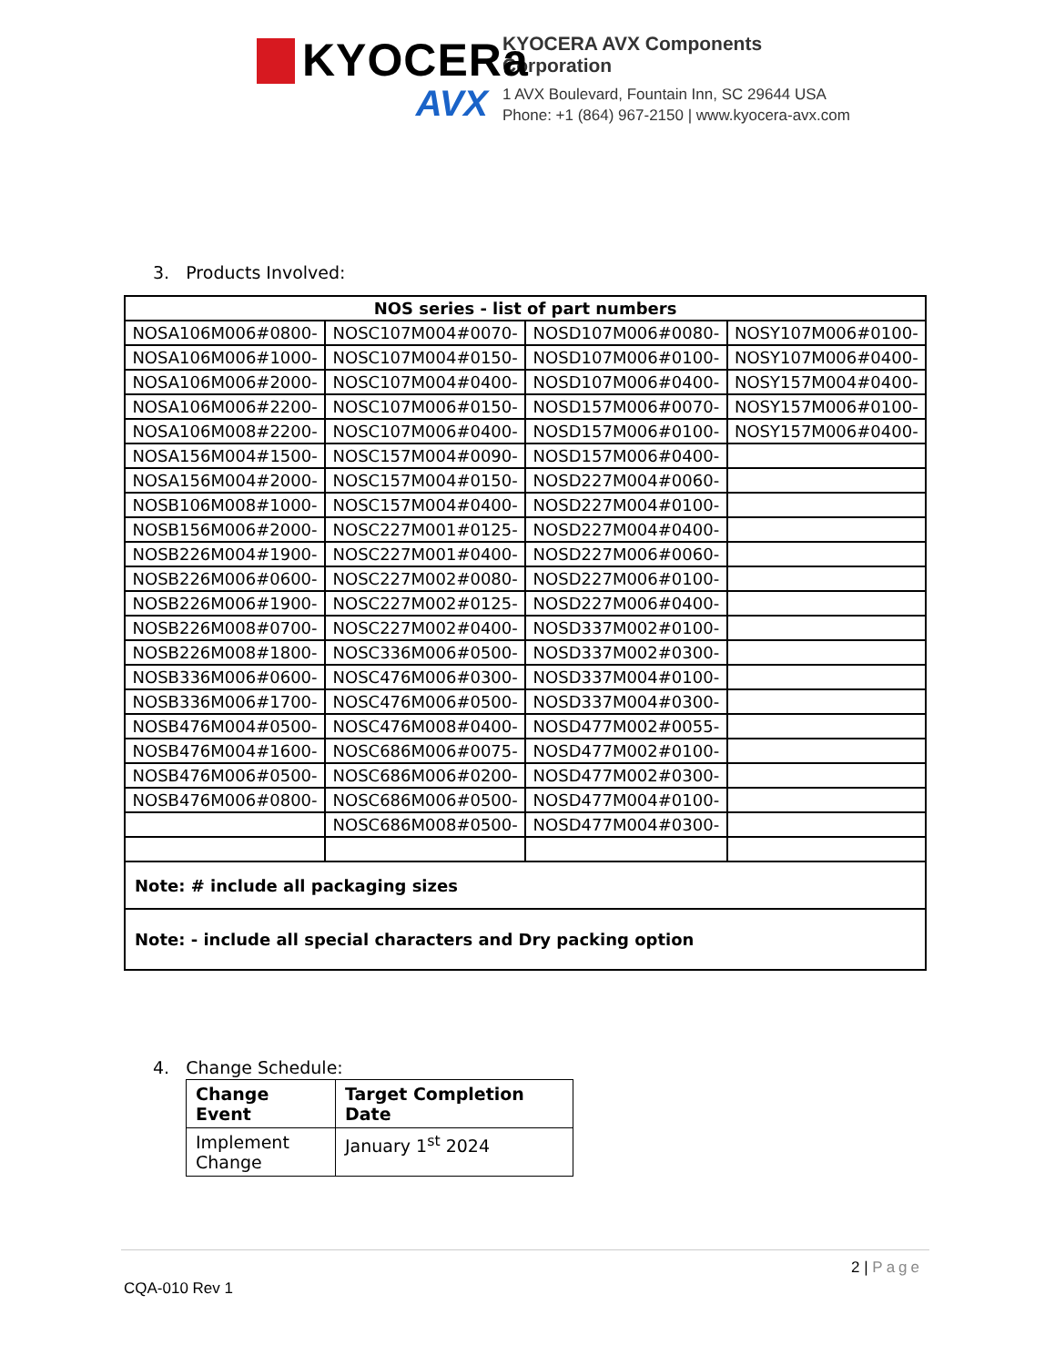KYOCERa
AVX
KYOCERA AVX Components
Corporation
1 AVX Boulevard, Fountain Inn, SC 29644 USA
Phone: +1 (864) 967-2150 | www.kyocera-avx.com
3. Products Involved:
| NOS series - list of part numbers | | | |
| --- | --- | --- | --- |
| NOSA106M006#0800- | NOSC107M004#0070- | NOSD107M006#0080- | NOSY107M006#0100- |
| NOSA106M006#1000- | NOSC107M004#0150- | NOSD107M006#0100- | NOSY107M006#0400- |
| NOSA106M006#2000- | NOSC107M004#0400- | NOSD107M006#0400- | NOSY157M004#0400- |
| NOSA106M006#2200- | NOSC107M006#0150- | NOSD157M006#0070- | NOSY157M006#0100- |
| NOSA106M008#2200- | NOSC107M006#0400- | NOSD157M006#0100- | NOSY157M006#0400- |
| NOSA156M004#1500- | NOSC157M004#0090- | NOSD157M006#0400- | |
| NOSA156M004#2000- | NOSC157M004#0150- | NOSD227M004#0060- | |
| NOSB106M008#1000- | NOSC157M004#0400- | NOSD227M004#0100- | |
| NOSB156M006#2000- | NOSC227M001#0125- | NOSD227M004#0400- | |
| NOSB226M004#1900- | NOSC227M001#0400- | NOSD227M006#0060- | |
| NOSB226M006#0600- | NOSC227M002#0080- | NOSD227M006#0100- | |
| NOSB226M006#1900- | NOSC227M002#0125- | NOSD227M006#0400- | |
| NOSB226M008#0700- | NOSC227M002#0400- | NOSD337M002#0100- | |
| NOSB226M008#1800- | NOSC336M006#0500- | NOSD337M002#0300- | |
| NOSB336M006#0600- | NOSC476M006#0300- | NOSD337M004#0100- | |
| NOSB336M006#1700- | NOSC476M006#0500- | NOSD337M004#0300- | |
| NOSB476M004#0500- | NOSC476M008#0400- | NOSD477M002#0055- | |
| NOSB476M004#1600- | NOSC686M006#0075- | NOSD477M002#0100- | |
| NOSB476M006#0500- | NOSC686M006#0200- | NOSD477M002#0300- | |
| NOSB476M006#0800- | NOSC686M006#0500- | NOSD477M004#0100- | |
| | NOSC686M008#0500- | NOSD477M004#0300- | |
| Note: # include all packaging sizes | | | |
| Note: - include all special characters and Dry packing option | | | |
4. Change Schedule:
| Change Event | Target Completion Date |
| --- | --- |
| Implement Change | January 1<sup>st</sup> 2024 |
2 | Page
CQA-010 Rev 1